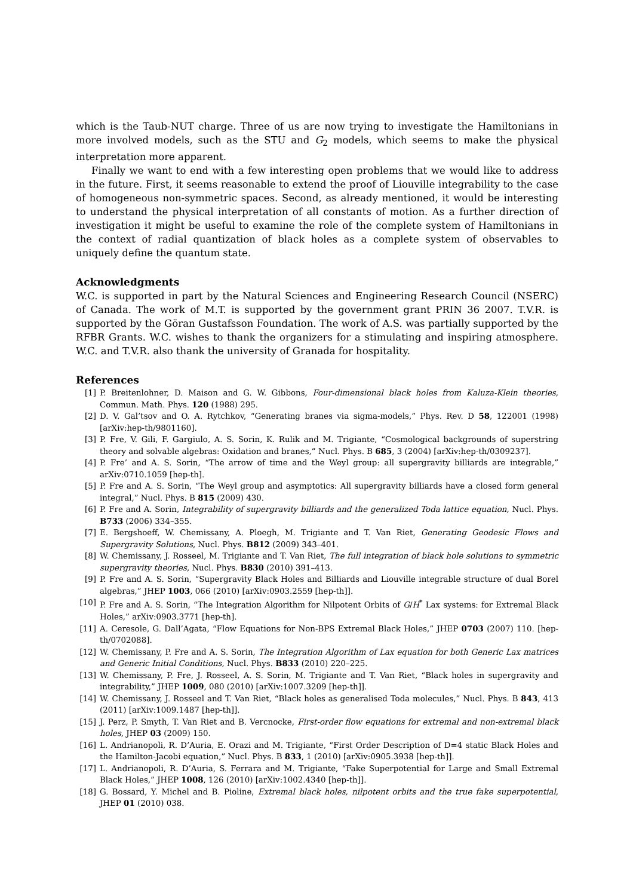which is the Taub-NUT charge. Three of us are now trying to investigate the Hamiltonians in more involved models, such as the STU and G<sub>2</sub> models, which seems to make the physical interpretation more apparent.
Finally we want to end with a few interesting open problems that we would like to address in the future. First, it seems reasonable to extend the proof of Liouville integrability to the case of homogeneous non-symmetric spaces. Second, as already mentioned, it would be interesting to understand the physical interpretation of all constants of motion. As a further direction of investigation it might be useful to examine the role of the complete system of Hamiltonians in the context of radial quantization of black holes as a complete system of observables to uniquely define the quantum state.
Acknowledgments
W.C. is supported in part by the Natural Sciences and Engineering Research Council (NSERC) of Canada. The work of M.T. is supported by the government grant PRIN 36 2007. T.V.R. is supported by the Göran Gustafsson Foundation. The work of A.S. was partially supported by the RFBR Grants. W.C. wishes to thank the organizers for a stimulating and inspiring atmosphere. W.C. and T.V.R. also thank the university of Granada for hospitality.
References
[1] P. Breitenlohner, D. Maison and G. W. Gibbons, Four-dimensional black holes from Kaluza-Klein theories, Commun. Math. Phys. 120 (1988) 295.
[2] D. V. Gal’tsov and O. A. Rytchkov, “Generating branes via sigma-models,” Phys. Rev. D 58, 122001 (1998) [arXiv:hep-th/9801160].
[3] P. Fre, V. Gili, F. Gargiulo, A. S. Sorin, K. Rulik and M. Trigiante, “Cosmological backgrounds of superstring theory and solvable algebras: Oxidation and branes,” Nucl. Phys. B 685, 3 (2004) [arXiv:hep-th/0309237].
[4] P. Fre’ and A. S. Sorin, “The arrow of time and the Weyl group: all supergravity billiards are integrable,” arXiv:0710.1059 [hep-th].
[5] P. Fre and A. S. Sorin, “The Weyl group and asymptotics: All supergravity billiards have a closed form general integral,” Nucl. Phys. B 815 (2009) 430.
[6] P. Fre and A. Sorin, Integrability of supergravity billiards and the generalized Toda lattice equation, Nucl. Phys. B733 (2006) 334–355.
[7] E. Bergshoeff, W. Chemissany, A. Ploegh, M. Trigiante and T. Van Riet, Generating Geodesic Flows and Supergravity Solutions, Nucl. Phys. B812 (2009) 343–401.
[8] W. Chemissany, J. Rosseel, M. Trigiante and T. Van Riet, The full integration of black hole solutions to symmetric supergravity theories, Nucl. Phys. B830 (2010) 391–413.
[9] P. Fre and A. S. Sorin, “Supergravity Black Holes and Billiards and Liouville integrable structure of dual Borel algebras,” JHEP 1003, 066 (2010) [arXiv:0903.2559 [hep-th]].
[10] P. Fre and A. S. Sorin, “The Integration Algorithm for Nilpotent Orbits of G/H<sup>*</sup> Lax systems: for Extremal Black Holes,” arXiv:0903.3771 [hep-th].
[11] A. Ceresole, G. Dall’Agata, “Flow Equations for Non-BPS Extremal Black Holes,” JHEP 0703 (2007) 110. [hep-th/0702088].
[12] W. Chemissany, P. Fre and A. S. Sorin, The Integration Algorithm of Lax equation for both Generic Lax matrices and Generic Initial Conditions, Nucl. Phys. B833 (2010) 220–225.
[13] W. Chemissany, P. Fre, J. Rosseel, A. S. Sorin, M. Trigiante and T. Van Riet, “Black holes in supergravity and integrability,” JHEP 1009, 080 (2010) [arXiv:1007.3209 [hep-th]].
[14] W. Chemissany, J. Rosseel and T. Van Riet, “Black holes as generalised Toda molecules,” Nucl. Phys. B 843, 413 (2011) [arXiv:1009.1487 [hep-th]].
[15] J. Perz, P. Smyth, T. Van Riet and B. Vercnocke, First-order flow equations for extremal and non-extremal black holes, JHEP 03 (2009) 150.
[16] L. Andrianopoli, R. D’Auria, E. Orazi and M. Trigiante, “First Order Description of D=4 static Black Holes and the Hamilton-Jacobi equation,” Nucl. Phys. B 833, 1 (2010) [arXiv:0905.3938 [hep-th]].
[17] L. Andrianopoli, R. D’Auria, S. Ferrara and M. Trigiante, “Fake Superpotential for Large and Small Extremal Black Holes,” JHEP 1008, 126 (2010) [arXiv:1002.4340 [hep-th]].
[18] G. Bossard, Y. Michel and B. Pioline, Extremal black holes, nilpotent orbits and the true fake superpotential, JHEP 01 (2010) 038.